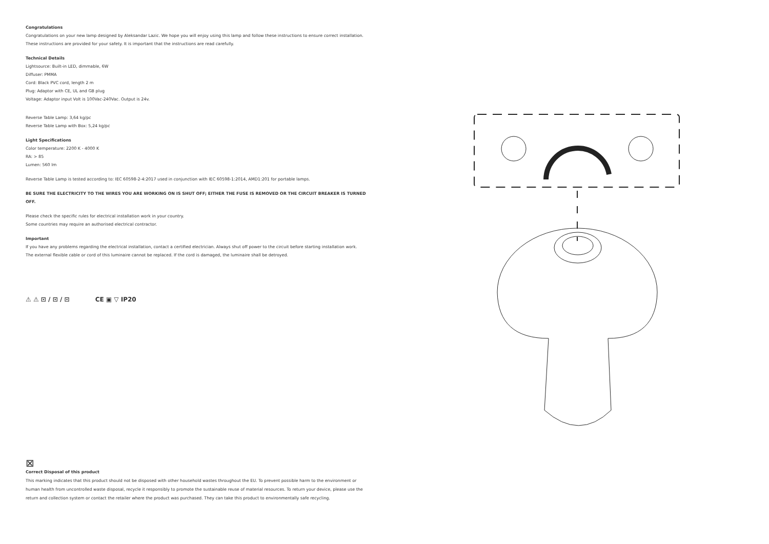Congratulations
Congratulations on your new lamp designed by Aleksandar Lazic. We hope you will enjoy using this lamp and follow these instructions to ensure correct installation.
These instructions are provided for your safety. It is important that the instructions are read carefully.
Technical Details
Lightsource: Built-in LED, dimmable, 6W
Diffuser: PMMA
Cord: Black PVC cord, length 2 m
Plug: Adaptor with CE, UL and GB plug
Voltage: Adaptor input Volt is 100Vac-240Vac. Output is 24v.
Reverse Table Lamp: 3,64 kg/pc
Reverse Table Lamp with Box: 5,24 kg/pc
Light Specifications
Color temperature: 2200 K - 4000 K
RA: > 85
Lumen: 560 lm
Reverse Table Lamp is tested according to: IEC 60598-2-4:2017 used in conjunction with IEC 60598-1:2014, AMD1:201 for portable lamps.
BE SURE THE ELECTRICITY TO THE WIRES YOU ARE WORKING ON IS SHUT OFF; EITHER THE FUSE IS REMOVED OR THE CIRCUIT BREAKER IS TURNED OFF.
Please check the specific rules for electrical installation work in your country.
Some countries may require an authorised electrical contractor.
Important
If you have any problems regarding the electrical installation, contact a certified electrician. Always shut off power to the circuit before starting installation work.
The external flexible cable or cord of this luminaire cannot be replaced. If the cord is damaged, the luminaire shall be detroyed.
⚠ ⚠ ⊡ / ⊡ / ⊡ CE ▣ ▽ IP20
⊠
Correct Disposal of this product
This marking indicates that this product should not be disposed with other household wastes throughout the EU. To prevent possible harm to the environment or human health from uncontrolled waste disposal, recycle it responsibly to promote the sustainable reuse of material resources. To return your device, please use the return and collection system or contact the retailer where the product was purchased. They can take this product to environmentally safe recycling.